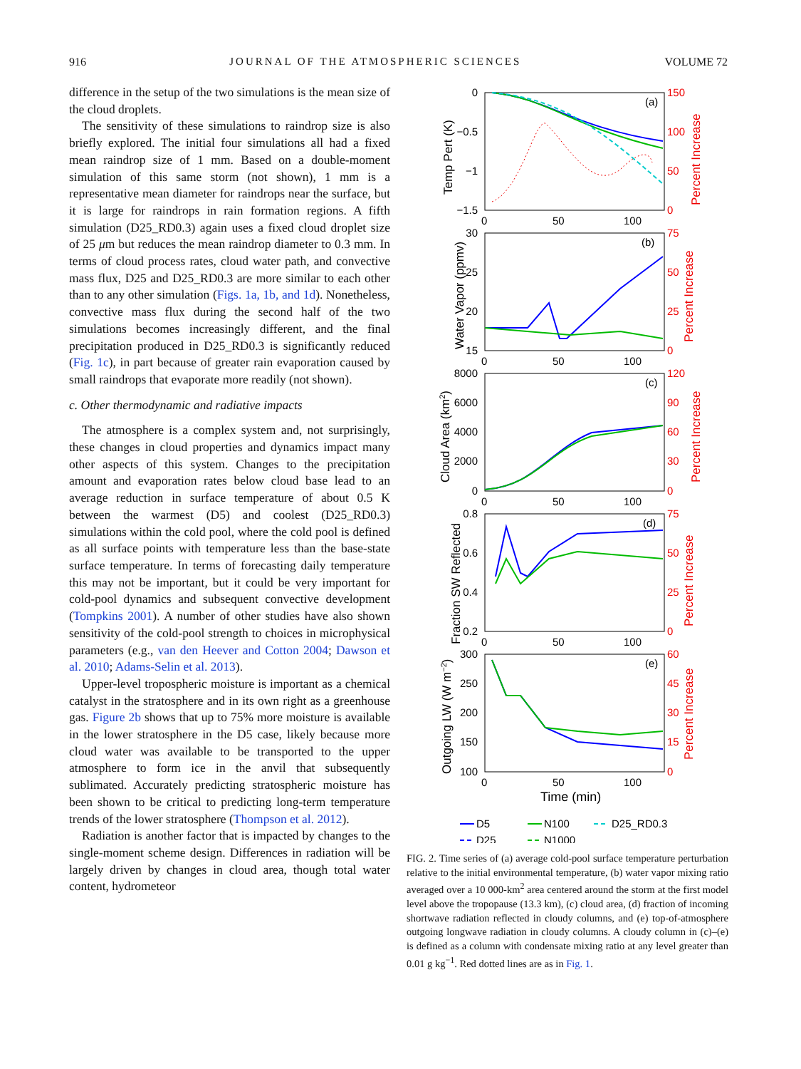916 JOURNAL OF THE ATMOSPHERIC SCIENCES VOLUME 72
difference in the setup of the two simulations is the mean size of the cloud droplets.
The sensitivity of these simulations to raindrop size is also briefly explored. The initial four simulations all had a fixed mean raindrop size of 1 mm. Based on a double-moment simulation of this same storm (not shown), 1 mm is a representative mean diameter for raindrops near the surface, but it is large for raindrops in rain formation regions. A fifth simulation (D25_RD0.3) again uses a fixed cloud droplet size of 25 μm but reduces the mean raindrop diameter to 0.3 mm. In terms of cloud process rates, cloud water path, and convective mass flux, D25 and D25_RD0.3 are more similar to each other than to any other simulation (Figs. 1a, 1b, and 1d). Nonetheless, convective mass flux during the second half of the two simulations becomes increasingly different, and the final precipitation produced in D25_RD0.3 is significantly reduced (Fig. 1c), in part because of greater rain evaporation caused by small raindrops that evaporate more readily (not shown).
c. Other thermodynamic and radiative impacts
The atmosphere is a complex system and, not surprisingly, these changes in cloud properties and dynamics impact many other aspects of this system. Changes to the precipitation amount and evaporation rates below cloud base lead to an average reduction in surface temperature of about 0.5 K between the warmest (D5) and coolest (D25_RD0.3) simulations within the cold pool, where the cold pool is defined as all surface points with temperature less than the base-state surface temperature. In terms of forecasting daily temperature this may not be important, but it could be very important for cold-pool dynamics and subsequent convective development (Tompkins 2001). A number of other studies have also shown sensitivity of the cold-pool strength to choices in microphysical parameters (e.g., van den Heever and Cotton 2004; Dawson et al. 2010; Adams-Selin et al. 2013).
Upper-level tropospheric moisture is important as a chemical catalyst in the stratosphere and in its own right as a greenhouse gas. Figure 2b shows that up to 75% more moisture is available in the lower stratosphere in the D5 case, likely because more cloud water was available to be transported to the upper atmosphere to form ice in the anvil that subsequently sublimated. Accurately predicting stratospheric moisture has been shown to be critical to predicting long-term temperature trends of the lower stratosphere (Thompson et al. 2012).
Radiation is another factor that is impacted by changes to the single-moment scheme design. Differences in radiation will be largely driven by changes in cloud area, though total water content, hydrometeor
0
−0.5
−1
−1.5
150
100
50
0
0
50
100
(a)
Temp Pert (K)
Percent Increase
30
25
20
15
75
50
25
0
0
50
100
(b)
Water Vapor (ppmv)
Percent Increase
8000
6000
4000
2000
0
120
90
60
30
0
0
50
100
(c)
Cloud Area (km2)
Percent Increase
0.8
0.6
0.4
0.2
75
50
25
0
0
50
100
(d)
Fraction SW Reflected
Percent Increase
300
250
200
150
100
60
45
30
15
0
0
50
100
(e)
Time (min)
Outgoing LW (W m−2)
Percent Increase
D5
N100
D25_RD0.3
D25
N1000
FIG. 2. Time series of (a) average cold-pool surface temperature perturbation relative to the initial environmental temperature, (b) water vapor mixing ratio averaged over a 10 000-km<sup>2</sup> area centered around the storm at the first model level above the tropopause (13.3 km), (c) cloud area, (d) fraction of incoming shortwave radiation reflected in cloudy columns, and (e) top-of-atmosphere outgoing longwave radiation in cloudy columns. A cloudy column in (c)–(e) is defined as a column with condensate mixing ratio at any level greater than 0.01 g kg<sup>−1</sup>. Red dotted lines are as in Fig. 1.